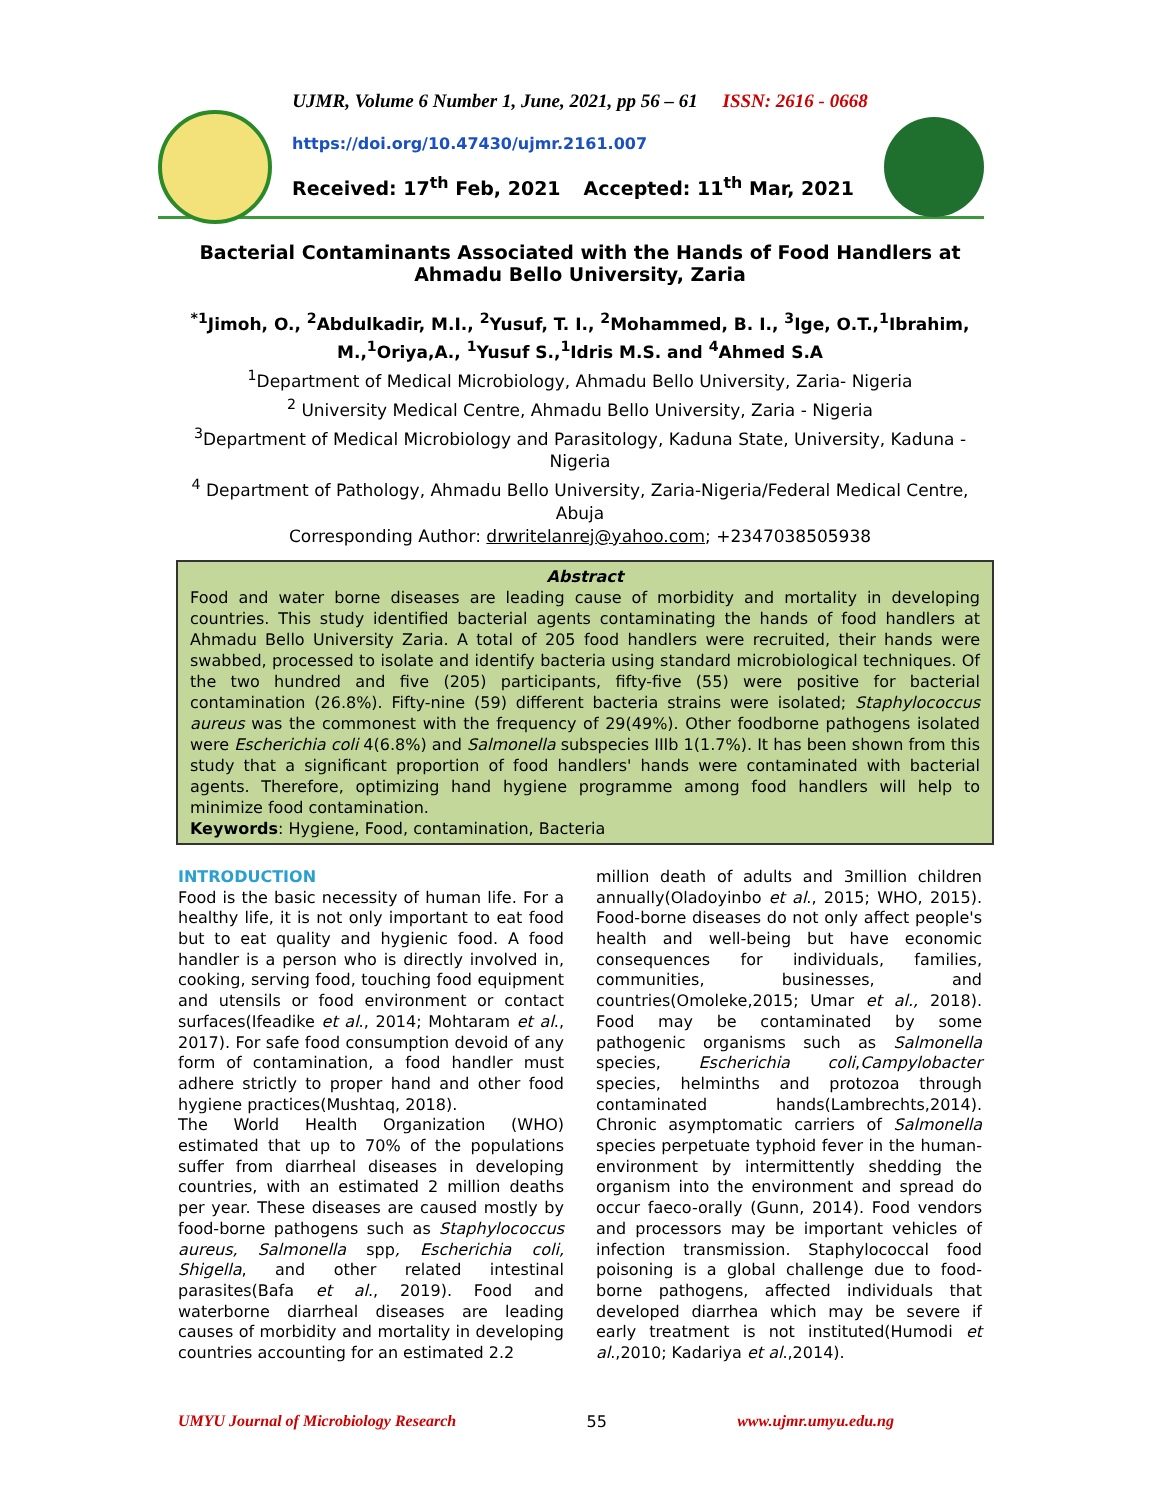UJMR, Volume 6 Number 1, June, 2021, pp 56 – 61 ISSN: 2616 - 0668
https://doi.org/10.47430/ujmr.2161.007
Received: 17<sup>th</sup> Feb, 2021 Accepted: 11<sup>th</sup> Mar, 2021
Bacterial Contaminants Associated with the Hands of Food Handlers at Ahmadu Bello University, Zaria
<sup>*1</sup>Jimoh, O., <sup>2</sup>Abdulkadir, M.I., <sup>2</sup>Yusuf, T. I., <sup>2</sup>Mohammed, B. I., <sup>3</sup>Ige, O.T.,<sup>1</sup>Ibrahim, M.,<sup>1</sup>Oriya,A., <sup>1</sup>Yusuf S.,<sup>1</sup>Idris M.S. and <sup>4</sup>Ahmed S.A
<sup>1</sup> Department of Medical Microbiology, Ahmadu Bello University, Zaria- Nigeria
<sup>2</sup> University Medical Centre, Ahmadu Bello University, Zaria - Nigeria
<sup>3</sup> Department of Medical Microbiology and Parasitology, Kaduna State, University, Kaduna - Nigeria
<sup>4</sup> Department of Pathology, Ahmadu Bello University, Zaria-Nigeria/Federal Medical Centre, Abuja
Corresponding Author: drwritelanrej@yahoo.com; +2347038505938
Abstract
Food and water borne diseases are leading cause of morbidity and mortality in developing countries. This study identified bacterial agents contaminating the hands of food handlers at Ahmadu Bello University Zaria. A total of 205 food handlers were recruited, their hands were swabbed, processed to isolate and identify bacteria using standard microbiological techniques. Of the two hundred and five (205) participants, fifty-five (55) were positive for bacterial contamination (26.8%). Fifty-nine (59) different bacteria strains were isolated; Staphylococcus aureus was the commonest with the frequency of 29(49%). Other foodborne pathogens isolated were Escherichia coli 4(6.8%) and Salmonella subspecies IIIb 1(1.7%). It has been shown from this study that a significant proportion of food handlers' hands were contaminated with bacterial agents. Therefore, optimizing hand hygiene programme among food handlers will help to minimize food contamination.
Keywords: Hygiene, Food, contamination, Bacteria
INTRODUCTION
Food is the basic necessity of human life. For a healthy life, it is not only important to eat food but to eat quality and hygienic food. A food handler is a person who is directly involved in, cooking, serving food, touching food equipment and utensils or food environment or contact surfaces(Ifeadike et al., 2014; Mohtaram et al., 2017). For safe food consumption devoid of any form of contamination, a food handler must adhere strictly to proper hand and other food hygiene practices(Mushtaq, 2018).
The World Health Organization (WHO) estimated that up to 70% of the populations suffer from diarrheal diseases in developing countries, with an estimated 2 million deaths per year. These diseases are caused mostly by food-borne pathogens such as Staphylococcus aureus, Salmonella spp, Escherichia coli, Shigella, and other related intestinal parasites(Bafa et al., 2019). Food and waterborne diarrheal diseases are leading causes of morbidity and mortality in developing countries accounting for an estimated 2.2
million death of adults and 3million children annually(Oladoyinbo et al., 2015; WHO, 2015). Food-borne diseases do not only affect people's health and well-being but have economic consequences for individuals, families, communities, businesses, and countries(Omoleke,2015; Umar et al., 2018). Food may be contaminated by some pathogenic organisms such as Salmonella species, Escherichia coli,Campylobacter species, helminths and protozoa through contaminated hands(Lambrechts,2014). Chronic asymptomatic carriers of Salmonella species perpetuate typhoid fever in the human-environment by intermittently shedding the organism into the environment and spread do occur faeco-orally (Gunn, 2014). Food vendors and processors may be important vehicles of infection transmission. Staphylococcal food poisoning is a global challenge due to food-borne pathogens, affected individuals that developed diarrhea which may be severe if early treatment is not instituted(Humodi et al.,2010; Kadariya et al.,2014).
UMYU Journal of Microbiology Research 55 www.ujmr.umyu.edu.ng